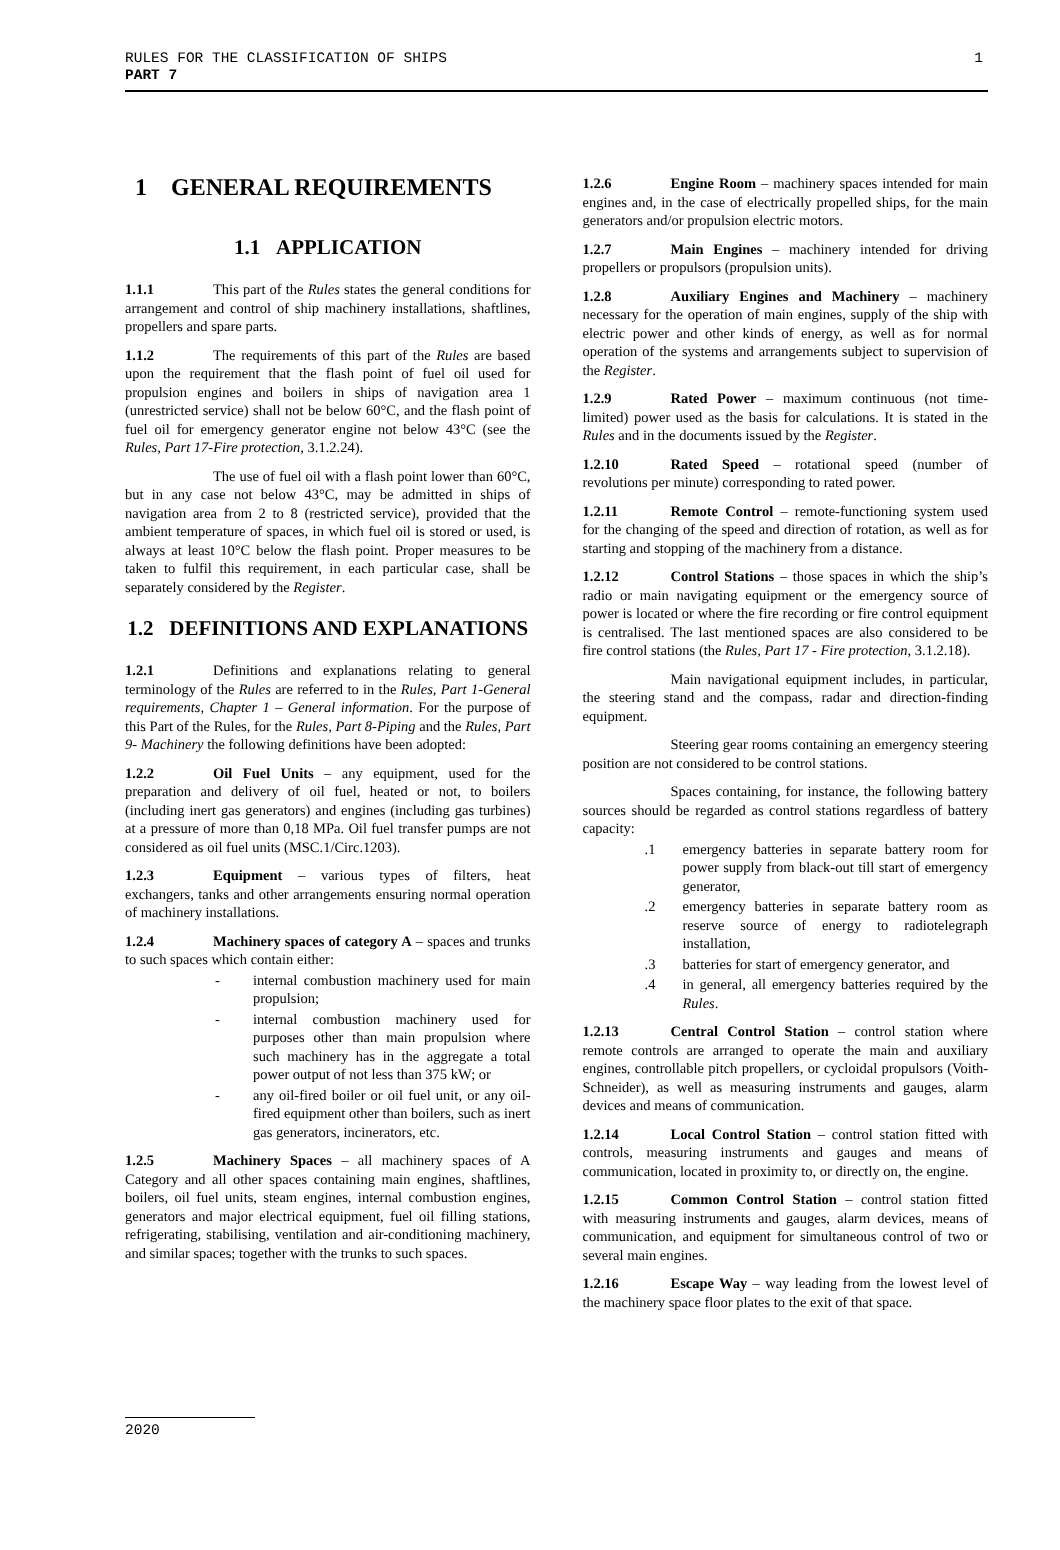RULES FOR THE CLASSIFICATION OF SHIPS
PART 7
1
1 GENERAL REQUIREMENTS
1.1 APPLICATION
1.1.1 This part of the Rules states the general conditions for arrangement and control of ship machinery installations, shaftlines, propellers and spare parts.
1.1.2 The requirements of this part of the Rules are based upon the requirement that the flash point of fuel oil used for propulsion engines and boilers in ships of navigation area 1 (unrestricted service) shall not be below 60°C, and the flash point of fuel oil for emergency generator engine not below 43°C (see the Rules, Part 17-Fire protection, 3.1.2.24).
The use of fuel oil with a flash point lower than 60°C, but in any case not below 43°C, may be admitted in ships of navigation area from 2 to 8 (restricted service), provided that the ambient temperature of spaces, in which fuel oil is stored or used, is always at least 10°C below the flash point. Proper measures to be taken to fulfil this requirement, in each particular case, shall be separately considered by the Register.
1.2 DEFINITIONS AND EXPLANATIONS
1.2.1 Definitions and explanations relating to general terminology of the Rules are referred to in the Rules, Part 1-General requirements, Chapter 1 – General information. For the purpose of this Part of the Rules, for the Rules, Part 8-Piping and the Rules, Part 9- Machinery the following definitions have been adopted:
1.2.2 Oil Fuel Units – any equipment, used for the preparation and delivery of oil fuel, heated or not, to boilers (including inert gas generators) and engines (including gas turbines) at a pressure of more than 0,18 MPa. Oil fuel transfer pumps are not considered as oil fuel units (MSC.1/Circ.1203).
1.2.3 Equipment – various types of filters, heat exchangers, tanks and other arrangements ensuring normal operation of machinery installations.
1.2.4 Machinery spaces of category A – spaces and trunks to such spaces which contain either:
- internal combustion machinery used for main propulsion;
- internal combustion machinery used for purposes other than main propulsion where such machinery has in the aggregate a total power output of not less than 375 kW; or
- any oil-fired boiler or oil fuel unit, or any oil-fired equipment other than boilers, such as inert gas generators, incinerators, etc.
1.2.5 Machinery Spaces – all machinery spaces of A Category and all other spaces containing main engines, shaftlines, boilers, oil fuel units, steam engines, internal combustion engines, generators and major electrical equipment, fuel oil filling stations, refrigerating, stabilising, ventilation and air-conditioning machinery, and similar spaces; together with the trunks to such spaces.
1.2.6 Engine Room – machinery spaces intended for main engines and, in the case of electrically propelled ships, for the main generators and/or propulsion electric motors.
1.2.7 Main Engines – machinery intended for driving propellers or propulsors (propulsion units).
1.2.8 Auxiliary Engines and Machinery – machinery necessary for the operation of main engines, supply of the ship with electric power and other kinds of energy, as well as for normal operation of the systems and arrangements subject to supervision of the Register.
1.2.9 Rated Power – maximum continuous (not time-limited) power used as the basis for calculations. It is stated in the Rules and in the documents issued by the Register.
1.2.10 Rated Speed – rotational speed (number of revolutions per minute) corresponding to rated power.
1.2.11 Remote Control – remote-functioning system used for the changing of the speed and direction of rotation, as well as for starting and stopping of the machinery from a distance.
1.2.12 Control Stations – those spaces in which the ship’s radio or main navigating equipment or the emergency source of power is located or where the fire recording or fire control equipment is centralised. The last mentioned spaces are also considered to be fire control stations (the Rules, Part 17 - Fire protection, 3.1.2.18).
Main navigational equipment includes, in particular, the steering stand and the compass, radar and direction-finding equipment.
Steering gear rooms containing an emergency steering position are not considered to be control stations.
Spaces containing, for instance, the following battery sources should be regarded as control stations regardless of battery capacity:
.1 emergency batteries in separate battery room for power supply from black-out till start of emergency generator,
.2 emergency batteries in separate battery room as reserve source of energy to radiotelegraph installation,
.3 batteries for start of emergency generator, and
.4 in general, all emergency batteries required by the Rules.
1.2.13 Central Control Station – control station where remote controls are arranged to operate the main and auxiliary engines, controllable pitch propellers, or cycloidal propulsors (Voith-Schneider), as well as measuring instruments and gauges, alarm devices and means of communication.
1.2.14 Local Control Station – control station fitted with controls, measuring instruments and gauges and means of communication, located in proximity to, or directly on, the engine.
1.2.15 Common Control Station – control station fitted with measuring instruments and gauges, alarm devices, means of communication, and equipment for simultaneous control of two or several main engines.
1.2.16 Escape Way – way leading from the lowest level of the machinery space floor plates to the exit of that space.
2020